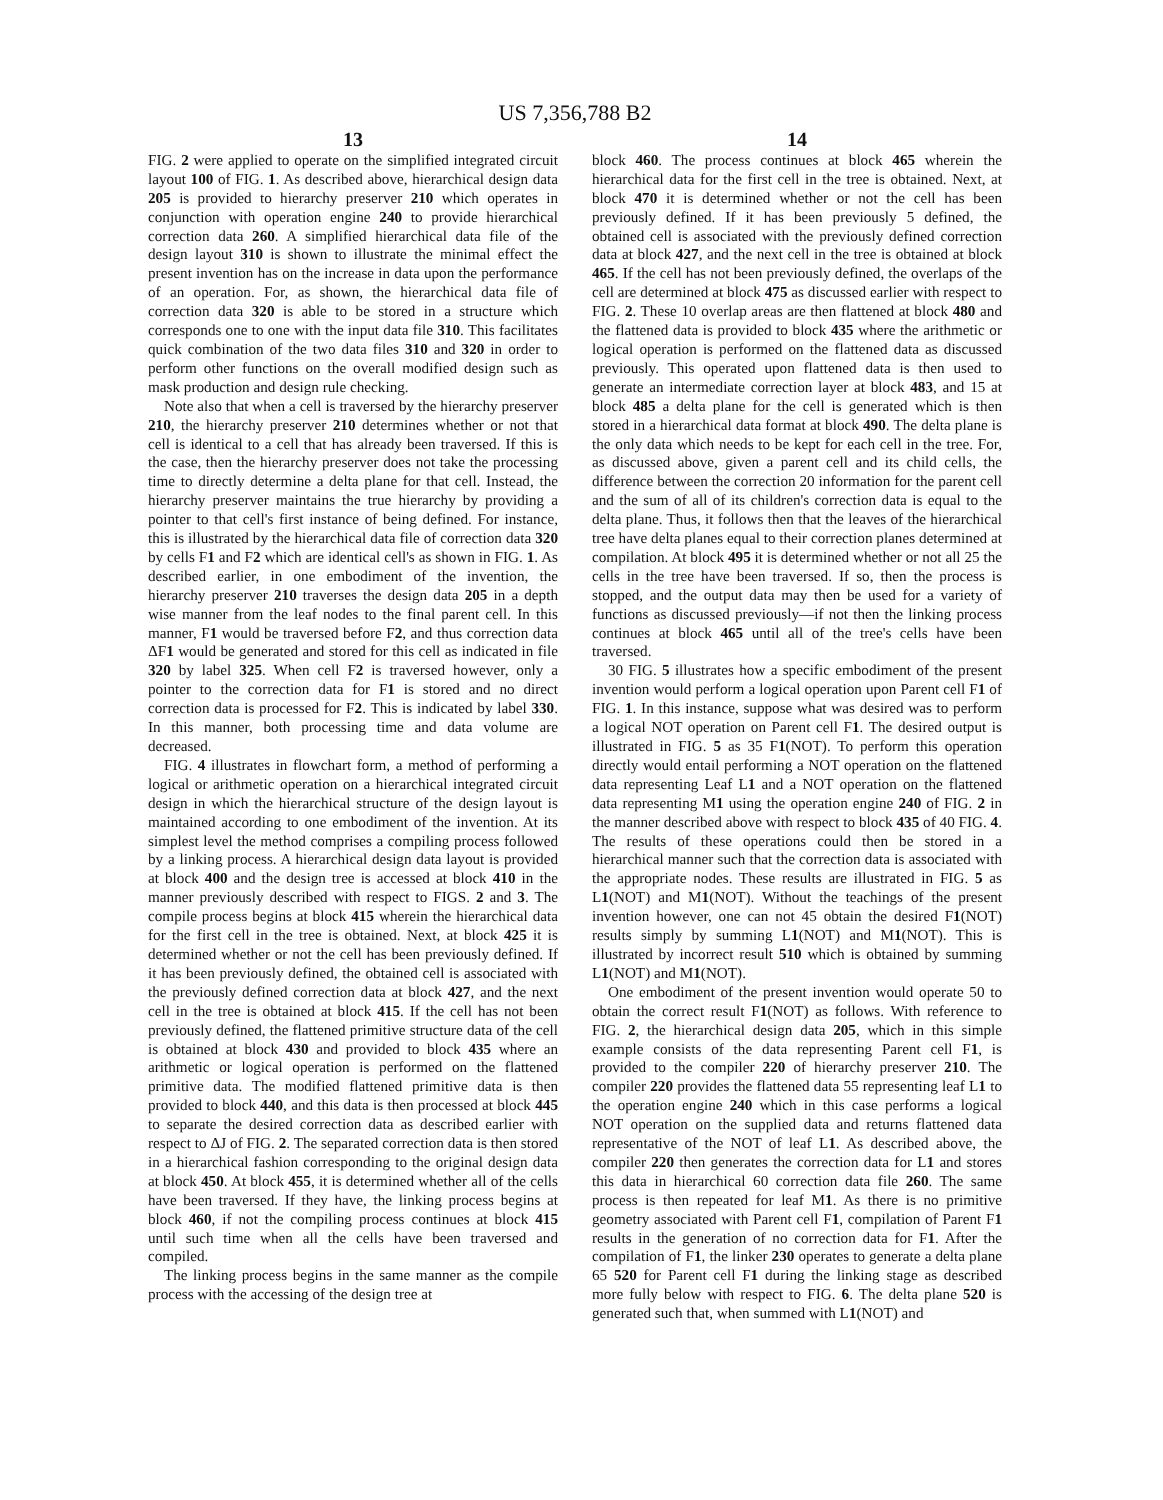US 7,356,788 B2
13
FIG. 2 were applied to operate on the simplified integrated circuit layout 100 of FIG. 1. As described above, hierarchical design data 205 is provided to hierarchy preserver 210 which operates in conjunction with operation engine 240 to provide hierarchical correction data 260. A simplified hierarchical data file of the design layout 310 is shown to illustrate the minimal effect the present invention has on the increase in data upon the performance of an operation. For, as shown, the hierarchical data file of correction data 320 is able to be stored in a structure which corresponds one to one with the input data file 310. This facilitates quick combination of the two data files 310 and 320 in order to perform other functions on the overall modified design such as mask production and design rule checking.
Note also that when a cell is traversed by the hierarchy preserver 210, the hierarchy preserver 210 determines whether or not that cell is identical to a cell that has already been traversed. If this is the case, then the hierarchy preserver does not take the processing time to directly determine a delta plane for that cell. Instead, the hierarchy preserver maintains the true hierarchy by providing a pointer to that cell's first instance of being defined. For instance, this is illustrated by the hierarchical data file of correction data 320 by cells F1 and F2 which are identical cell's as shown in FIG. 1. As described earlier, in one embodiment of the invention, the hierarchy preserver 210 traverses the design data 205 in a depth wise manner from the leaf nodes to the final parent cell. In this manner, F1 would be traversed before F2, and thus correction data ΔF1 would be generated and stored for this cell as indicated in file 320 by label 325. When cell F2 is traversed however, only a pointer to the correction data for F1 is stored and no direct correction data is processed for F2. This is indicated by label 330. In this manner, both processing time and data volume are decreased.
FIG. 4 illustrates in flowchart form, a method of performing a logical or arithmetic operation on a hierarchical integrated circuit design in which the hierarchical structure of the design layout is maintained according to one embodiment of the invention. At its simplest level the method comprises a compiling process followed by a linking process. A hierarchical design data layout is provided at block 400 and the design tree is accessed at block 410 in the manner previously described with respect to FIGS. 2 and 3. The compile process begins at block 415 wherein the hierarchical data for the first cell in the tree is obtained. Next, at block 425 it is determined whether or not the cell has been previously defined. If it has been previously defined, the obtained cell is associated with the previously defined correction data at block 427, and the next cell in the tree is obtained at block 415. If the cell has not been previously defined, the flattened primitive structure data of the cell is obtained at block 430 and provided to block 435 where an arithmetic or logical operation is performed on the flattened primitive data. The modified flattened primitive data is then provided to block 440, and this data is then processed at block 445 to separate the desired correction data as described earlier with respect to ΔJ of FIG. 2. The separated correction data is then stored in a hierarchical fashion corresponding to the original design data at block 450. At block 455, it is determined whether all of the cells have been traversed. If they have, the linking process begins at block 460, if not the compiling process continues at block 415 until such time when all the cells have been traversed and compiled.
The linking process begins in the same manner as the compile process with the accessing of the design tree at
14
block 460. The process continues at block 465 wherein the hierarchical data for the first cell in the tree is obtained. Next, at block 470 it is determined whether or not the cell has been previously defined. If it has been previously 5 defined, the obtained cell is associated with the previously defined correction data at block 427, and the next cell in the tree is obtained at block 465. If the cell has not been previously defined, the overlaps of the cell are determined at block 475 as discussed earlier with respect to FIG. 2. These 10 overlap areas are then flattened at block 480 and the flattened data is provided to block 435 where the arithmetic or logical operation is performed on the flattened data as discussed previously. This operated upon flattened data is then used to generate an intermediate correction layer at block 483, and 15 at block 485 a delta plane for the cell is generated which is then stored in a hierarchical data format at block 490. The delta plane is the only data which needs to be kept for each cell in the tree. For, as discussed above, given a parent cell and its child cells, the difference between the correction 20 information for the parent cell and the sum of all of its children's correction data is equal to the delta plane. Thus, it follows then that the leaves of the hierarchical tree have delta planes equal to their correction planes determined at compilation. At block 495 it is determined whether or not all 25 the cells in the tree have been traversed. If so, then the process is stopped, and the output data may then be used for a variety of functions as discussed previously—if not then the linking process continues at block 465 until all of the tree's cells have been traversed.
30 FIG. 5 illustrates how a specific embodiment of the present invention would perform a logical operation upon Parent cell F1 of FIG. 1. In this instance, suppose what was desired was to perform a logical NOT operation on Parent cell F1. The desired output is illustrated in FIG. 5 as 35 F1(NOT). To perform this operation directly would entail performing a NOT operation on the flattened data representing Leaf L1 and a NOT operation on the flattened data representing M1 using the operation engine 240 of FIG. 2 in the manner described above with respect to block 435 of 40 FIG. 4. The results of these operations could then be stored in a hierarchical manner such that the correction data is associated with the appropriate nodes. These results are illustrated in FIG. 5 as L1(NOT) and M1(NOT). Without the teachings of the present invention however, one can not 45 obtain the desired F1(NOT) results simply by summing L1(NOT) and M1(NOT). This is illustrated by incorrect result 510 which is obtained by summing L1(NOT) and M1(NOT).
One embodiment of the present invention would operate 50 to obtain the correct result F1(NOT) as follows. With reference to FIG. 2, the hierarchical design data 205, which in this simple example consists of the data representing Parent cell F1, is provided to the compiler 220 of hierarchy preserver 210. The compiler 220 provides the flattened data 55 representing leaf L1 to the operation engine 240 which in this case performs a logical NOT operation on the supplied data and returns flattened data representative of the NOT of leaf L1. As described above, the compiler 220 then generates the correction data for L1 and stores this data in hierarchical 60 correction data file 260. The same process is then repeated for leaf M1. As there is no primitive geometry associated with Parent cell F1, compilation of Parent F1 results in the generation of no correction data for F1. After the compilation of F1, the linker 230 operates to generate a delta plane 65 520 for Parent cell F1 during the linking stage as described more fully below with respect to FIG. 6. The delta plane 520 is generated such that, when summed with L1(NOT) and